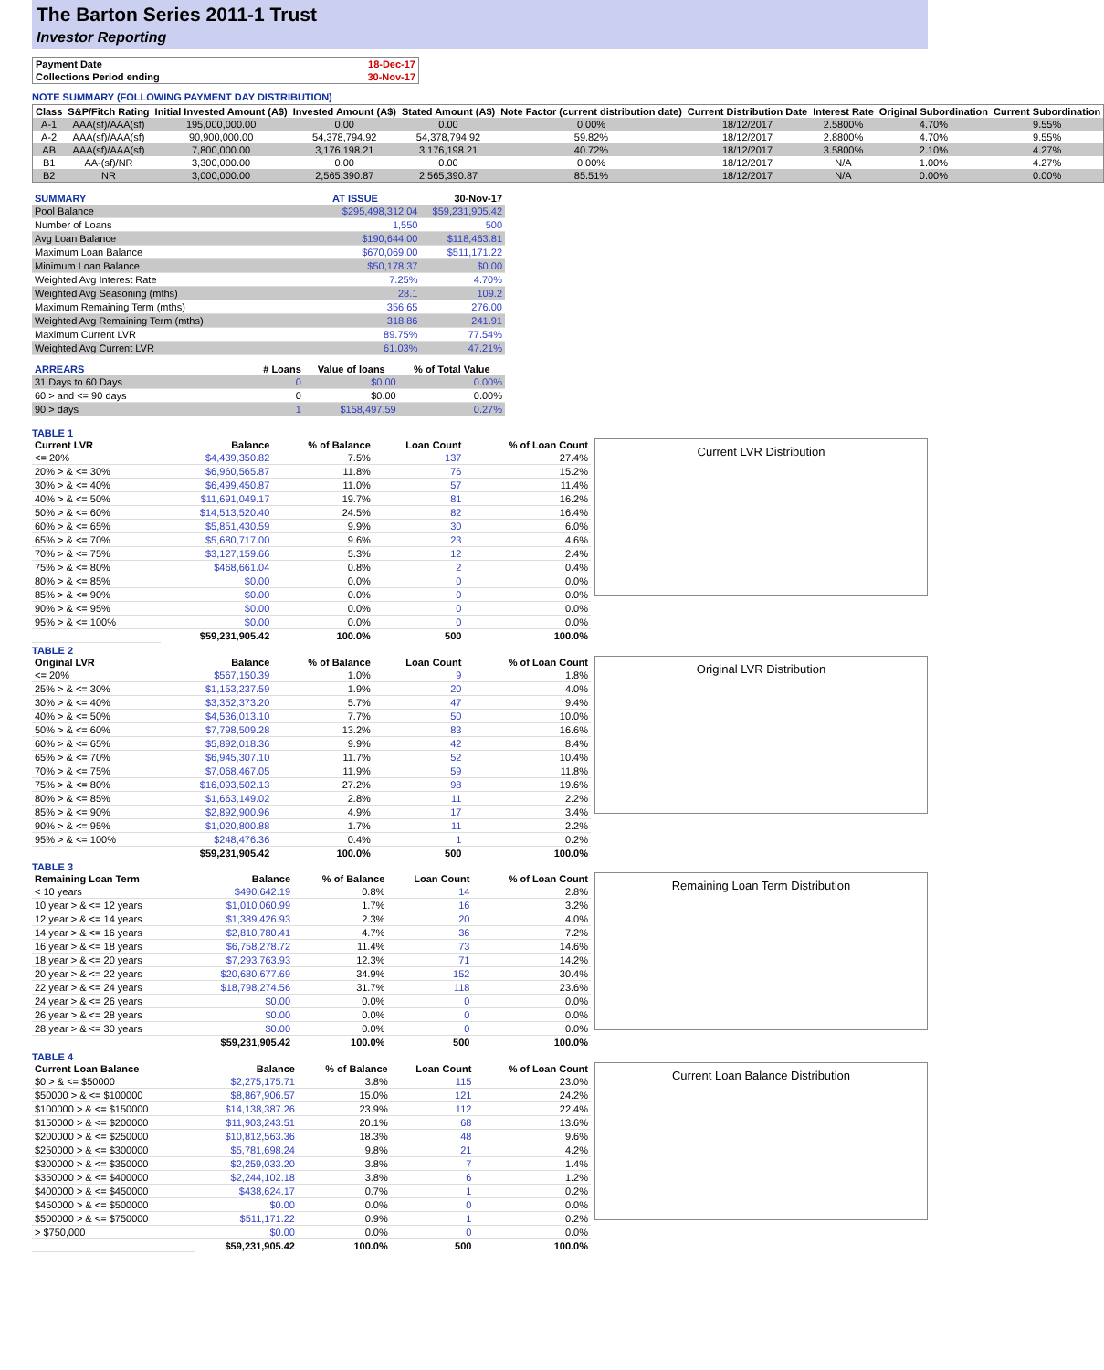The Barton Series 2011-1 Trust
Investor Reporting
| Payment Date | 18-Dec-17 |
| Collections Period ending | 30-Nov-17 |
NOTE SUMMARY (FOLLOWING PAYMENT DAY DISTRIBUTION)
| Class | S&P/Fitch Rating | Initial Invested Amount (A$) | Invested Amount (A$) | Stated Amount (A$) | Note Factor (current distribution date) | Current Distribution Date | Interest Rate | Original Subordination | Current Subordination |
| --- | --- | --- | --- | --- | --- | --- | --- | --- | --- |
| A-1 | AAA(sf)/AAA(sf) | 195,000,000.00 | 0.00 | 0.00 | 0.00% | 18/12/2017 | 2.5800% | 4.70% | 9.55% |
| A-2 | AAA(sf)/AAA(sf) | 90,900,000.00 | 54,378,794.92 | 54,378,794.92 | 59.82% | 18/12/2017 | 2.8800% | 4.70% | 9.55% |
| AB | AAA(sf)/AAA(sf) | 7,800,000.00 | 3,176,198.21 | 3,176,198.21 | 40.72% | 18/12/2017 | 3.5800% | 2.10% | 4.27% |
| B1 | AA-(sf)/NR | 3,300,000.00 | 0.00 | 0.00 | 0.00% | 18/12/2017 | N/A | 1.00% | 4.27% |
| B2 | NR | 3,000,000.00 | 2,565,390.87 | 2,565,390.87 | 85.51% | 18/12/2017 | N/A | 0.00% | 0.00% |
| SUMMARY | AT ISSUE | 30-Nov-17 |
| --- | --- | --- |
| Pool Balance | $295,498,312.04 | $59,231,905.42 |
| Number of Loans | 1,550 | 500 |
| Avg Loan Balance | $190,644.00 | $118,463.81 |
| Maximum Loan Balance | $670,069.00 | $511,171.22 |
| Minimum Loan Balance | $50,178.37 | $0.00 |
| Weighted Avg Interest Rate | 7.25% | 4.70% |
| Weighted Avg Seasoning (mths) | 28.1 | 109.2 |
| Maximum Remaining Term (mths) | 356.65 | 276.00 |
| Weighted Avg Remaining Term (mths) | 318.86 | 241.91 |
| Maximum Current LVR | 89.75% | 77.54% |
| Weighted Avg Current LVR | 61.03% | 47.21% |
| ARREARS | # Loans | Value of loans | % of Total Value |
| --- | --- | --- | --- |
| 31 Days to 60 Days | 0 | $0.00 | 0.00% |
| 60 > and <= 90 days | 0 | $0.00 | 0.00% |
| 90 > days | 1 | $158,497.59 | 0.27% |
TABLE 1
| Current LVR | Balance | % of Balance | Loan Count | % of Loan Count |
| --- | --- | --- | --- | --- |
| <= 20% | $4,439,350.82 | 7.5% | 137 | 27.4% |
| 20% > & <= 30% | $6,960,565.87 | 11.8% | 76 | 15.2% |
| 30% > & <= 40% | $6,499,450.87 | 11.0% | 57 | 11.4% |
| 40% > & <= 50% | $11,691,049.17 | 19.7% | 81 | 16.2% |
| 50% > & <= 60% | $14,513,520.40 | 24.5% | 82 | 16.4% |
| 60% > & <= 65% | $5,851,430.59 | 9.9% | 30 | 6.0% |
| 65% > & <= 70% | $5,680,717.00 | 9.6% | 23 | 4.6% |
| 70% > & <= 75% | $3,127,159.66 | 5.3% | 12 | 2.4% |
| 75% > & <= 80% | $468,661.04 | 0.8% | 2 | 0.4% |
| 80% > & <= 85% | $0.00 | 0.0% | 0 | 0.0% |
| 85% > & <= 90% | $0.00 | 0.0% | 0 | 0.0% |
| 90% > & <= 95% | $0.00 | 0.0% | 0 | 0.0% |
| 95% > & <= 100% | $0.00 | 0.0% | 0 | 0.0% |
| | $59,231,905.42 | 100.0% | 500 | 100.0% |
Current LVR Distribution
TABLE 2
| Original LVR | Balance | % of Balance | Loan Count | % of Loan Count |
| --- | --- | --- | --- | --- |
| <= 20% | $567,150.39 | 1.0% | 9 | 1.8% |
| 25% > & <= 30% | $1,153,237.59 | 1.9% | 20 | 4.0% |
| 30% > & <= 40% | $3,352,373.20 | 5.7% | 47 | 9.4% |
| 40% > & <= 50% | $4,536,013.10 | 7.7% | 50 | 10.0% |
| 50% > & <= 60% | $7,798,509.28 | 13.2% | 83 | 16.6% |
| 60% > & <= 65% | $5,892,018.36 | 9.9% | 42 | 8.4% |
| 65% > & <= 70% | $6,945,307.10 | 11.7% | 52 | 10.4% |
| 70% > & <= 75% | $7,068,467.05 | 11.9% | 59 | 11.8% |
| 75% > & <= 80% | $16,093,502.13 | 27.2% | 98 | 19.6% |
| 80% > & <= 85% | $1,663,149.02 | 2.8% | 11 | 2.2% |
| 85% > & <= 90% | $2,892,900.96 | 4.9% | 17 | 3.4% |
| 90% > & <= 95% | $1,020,800.88 | 1.7% | 11 | 2.2% |
| 95% > & <= 100% | $248,476.36 | 0.4% | 1 | 0.2% |
| | $59,231,905.42 | 100.0% | 500 | 100.0% |
Original LVR Distribution
TABLE 3
| Remaining Loan Term | Balance | % of Balance | Loan Count | % of Loan Count |
| --- | --- | --- | --- | --- |
| < 10 years | $490,642.19 | 0.8% | 14 | 2.8% |
| 10 year > & <= 12 years | $1,010,060.99 | 1.7% | 16 | 3.2% |
| 12 year > & <= 14 years | $1,389,426.93 | 2.3% | 20 | 4.0% |
| 14 year > & <= 16 years | $2,810,780.41 | 4.7% | 36 | 7.2% |
| 16 year > & <= 18 years | $6,758,278.72 | 11.4% | 73 | 14.6% |
| 18 year > & <= 20 years | $7,293,763.93 | 12.3% | 71 | 14.2% |
| 20 year > & <= 22 years | $20,680,677.69 | 34.9% | 152 | 30.4% |
| 22 year > & <= 24 years | $18,798,274.56 | 31.7% | 118 | 23.6% |
| 24 year > & <= 26 years | $0.00 | 0.0% | 0 | 0.0% |
| 26 year > & <= 28 years | $0.00 | 0.0% | 0 | 0.0% |
| 28 year > & <= 30 years | $0.00 | 0.0% | 0 | 0.0% |
| | $59,231,905.42 | 100.0% | 500 | 100.0% |
Remaining Loan Term Distribution
TABLE 4
| Current Loan Balance | Balance | % of Balance | Loan Count | % of Loan Count |
| --- | --- | --- | --- | --- |
| $0 > & <= $50000 | $2,275,175.71 | 3.8% | 115 | 23.0% |
| $50000 > & <= $100000 | $8,867,906.57 | 15.0% | 121 | 24.2% |
| $100000 > & <= $150000 | $14,138,387.26 | 23.9% | 112 | 22.4% |
| $150000 > & <= $200000 | $11,903,243.51 | 20.1% | 68 | 13.6% |
| $200000 > & <= $250000 | $10,812,563.36 | 18.3% | 48 | 9.6% |
| $250000 > & <= $300000 | $5,781,698.24 | 9.8% | 21 | 4.2% |
| $300000 > & <= $350000 | $2,259,033.20 | 3.8% | 7 | 1.4% |
| $350000 > & <= $400000 | $2,244,102.18 | 3.8% | 6 | 1.2% |
| $400000 > & <= $450000 | $438,624.17 | 0.7% | 1 | 0.2% |
| $450000 > & <= $500000 | $0.00 | 0.0% | 0 | 0.0% |
| $500000 > & <= $750000 | $511,171.22 | 0.9% | 1 | 0.2% |
| > $750,000 | $0.00 | 0.0% | 0 | 0.0% |
| | $59,231,905.42 | 100.0% | 500 | 100.0% |
Current Loan Balance Distribution